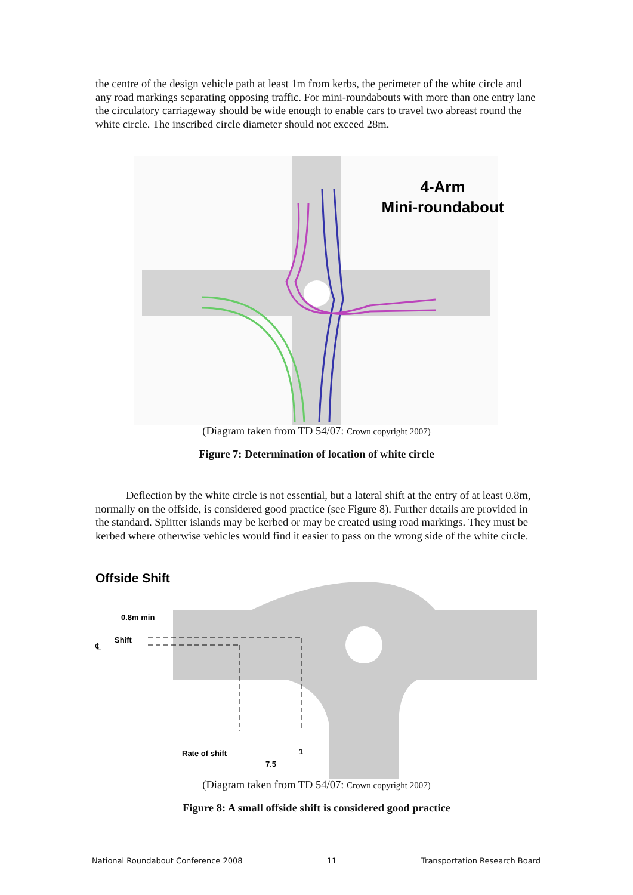the centre of the design vehicle path at least 1m from kerbs, the perimeter of the white circle and any road markings separating opposing traffic. For mini-roundabouts with more than one entry lane the circulatory carriageway should be wide enough to enable cars to travel two abreast round the white circle. The inscribed circle diameter should not exceed 28m.
4-Arm
Mini-roundabout
(Diagram taken from TD 54/07: Crown copyright 2007)
Figure 7: Determination of location of white circle
Deflection by the white circle is not essential, but a lateral shift at the entry of at least 0.8m, normally on the offside, is considered good practice (see Figure 8). Further details are provided in the standard. Splitter islands may be kerbed or may be created using road markings. They must be kerbed where otherwise vehicles would find it easier to pass on the wrong side of the white circle.
Offside Shift
0.8m min
Shift
℄
Rate of shift
1
7.5
(Diagram taken from TD 54/07: Crown copyright 2007)
Figure 8: A small offside shift is considered good practice
National Roundabout Conference 2008 11 Transportation Research Board